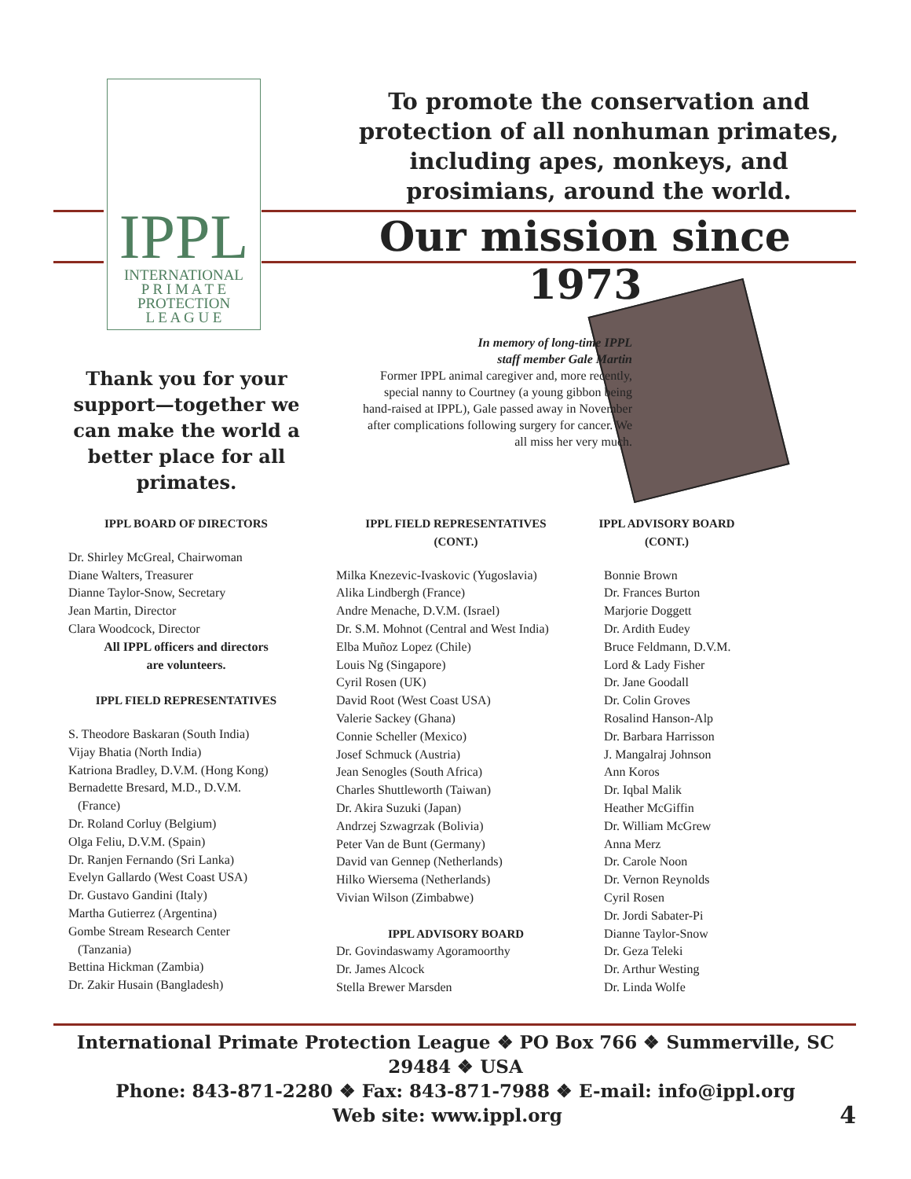IPPL
INTERNATIONAL
P R I M A T E
PROTECTION
L E A G U E
To promote the conservation and protection of all nonhuman primates, including apes, monkeys, and prosimians, around the world.
Our mission since 1973
Thank you for your support—together we can make the world a better place for all primates.
In memory of long-time IPPL
staff member Gale Martin
Former IPPL animal caregiver and, more recently, special nanny to Courtney (a young gibbon being hand-raised at IPPL), Gale passed away in November after complications following surgery for cancer. We all miss her very much.
IPPL BOARD OF DIRECTORS
Dr. Shirley McGreal, Chairwoman
Diane Walters, Treasurer
Dianne Taylor-Snow, Secretary
Jean Martin, Director
Clara Woodcock, Director
All IPPL officers and directors
are volunteers.
IPPL FIELD REPRESENTATIVES
S. Theodore Baskaran (South India)
Vijay Bhatia (North India)
Katriona Bradley, D.V.M. (Hong Kong)
Bernadette Bresard, M.D., D.V.M.
(France)
Dr. Roland Corluy (Belgium)
Olga Feliu, D.V.M. (Spain)
Dr. Ranjen Fernando (Sri Lanka)
Evelyn Gallardo (West Coast USA)
Dr. Gustavo Gandini (Italy)
Martha Gutierrez (Argentina)
Gombe Stream Research Center
(Tanzania)
Bettina Hickman (Zambia)
Dr. Zakir Husain (Bangladesh)
IPPL FIELD REPRESENTATIVES
(CONT.)
Milka Knezevic-Ivaskovic (Yugoslavia)
Alika Lindbergh (France)
Andre Menache, D.V.M. (Israel)
Dr. S.M. Mohnot (Central and West India)
Elba Muñoz Lopez (Chile)
Louis Ng (Singapore)
Cyril Rosen (UK)
David Root (West Coast USA)
Valerie Sackey (Ghana)
Connie Scheller (Mexico)
Josef Schmuck (Austria)
Jean Senogles (South Africa)
Charles Shuttleworth (Taiwan)
Dr. Akira Suzuki (Japan)
Andrzej Szwagrzak (Bolivia)
Peter Van de Bunt (Germany)
David van Gennep (Netherlands)
Hilko Wiersema (Netherlands)
Vivian Wilson (Zimbabwe)
IPPL ADVISORY BOARD
Dr. Govindaswamy Agoramoorthy
Dr. James Alcock
Stella Brewer Marsden
IPPL ADVISORY BOARD
(CONT.)
Bonnie Brown
Dr. Frances Burton
Marjorie Doggett
Dr. Ardith Eudey
Bruce Feldmann, D.V.M.
Lord & Lady Fisher
Dr. Jane Goodall
Dr. Colin Groves
Rosalind Hanson-Alp
Dr. Barbara Harrisson
J. Mangalraj Johnson
Ann Koros
Dr. Iqbal Malik
Heather McGiffin
Dr. William McGrew
Anna Merz
Dr. Carole Noon
Dr. Vernon Reynolds
Cyril Rosen
Dr. Jordi Sabater-Pi
Dianne Taylor-Snow
Dr. Geza Teleki
Dr. Arthur Westing
Dr. Linda Wolfe
International Primate Protection League ❖ PO Box 766 ❖ Summerville, SC 29484 ❖ USA
Phone: 843-871-2280 ❖ Fax: 843-871-7988 ❖ E-mail: info@ippl.org
Web site: www.ippl.org 4